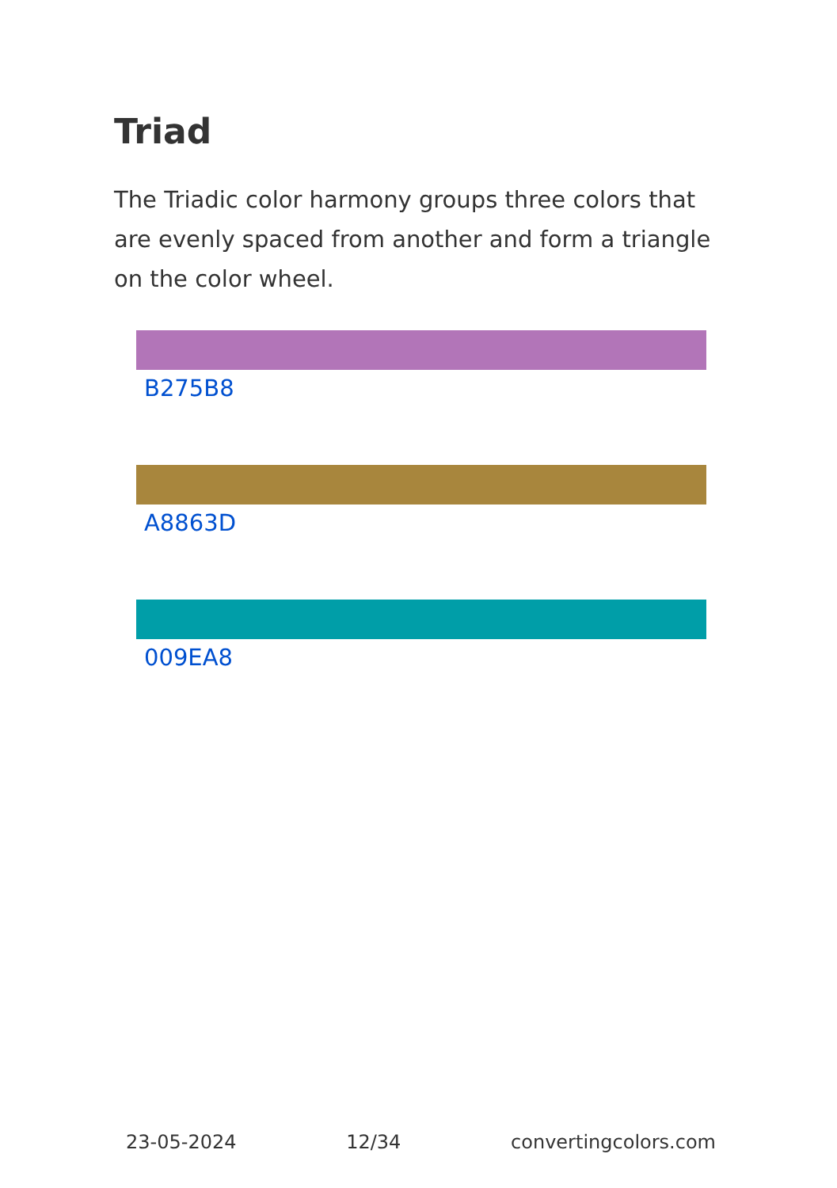Triad
The Triadic color harmony groups three colors that are evenly spaced from another and form a triangle on the color wheel.
B275B8
A8863D
009EA8
23-05-2024 12/34 convertingcolors.com